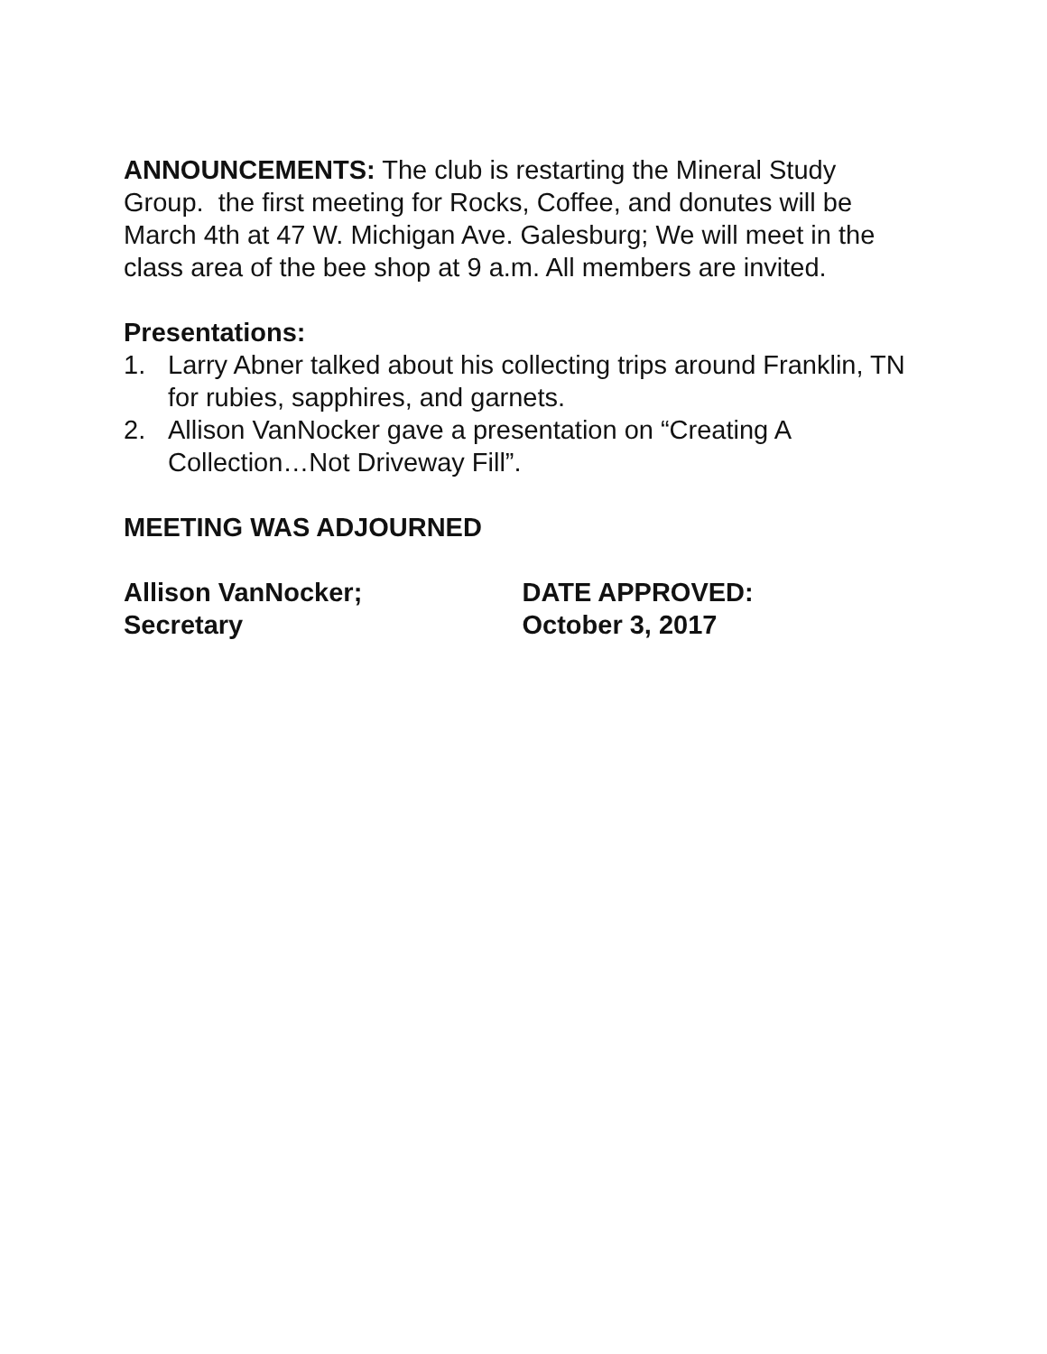ANNOUNCEMENTS: The club is restarting the Mineral Study Group. the first meeting for Rocks, Coffee, and donutes will be March 4th at 47 W. Michigan Ave. Galesburg; We will meet in the class area of the bee shop at 9 a.m. All members are invited.
Presentations:
1. Larry Abner talked about his collecting trips around Franklin, TN for rubies, sapphires, and garnets.
2. Allison VanNocker gave a presentation on “Creating A Collection…Not Driveway Fill”.
MEETING WAS ADJOURNED
Allison VanNocker;
Secretary
DATE APPROVED:
October 3, 2017